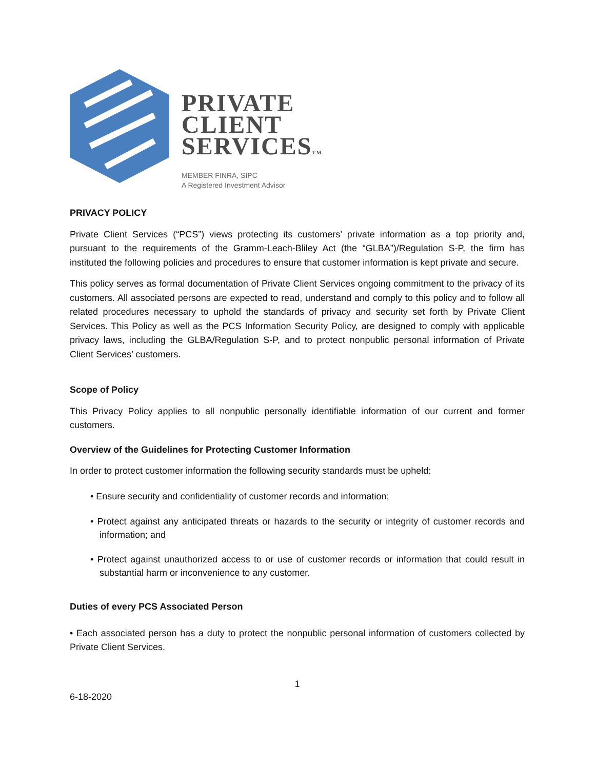PRIVATE
CLIENT
SERVICESTM
MEMBER FINRA, SIPC
A Registered Investment Advisor
PRIVACY POLICY
Private Client Services (“PCS”) views protecting its customers’ private information as a top priority and, pursuant to the requirements of the Gramm-Leach-Bliley Act (the “GLBA”)/Regulation S-P, the firm has instituted the following policies and procedures to ensure that customer information is kept private and secure.
This policy serves as formal documentation of Private Client Services ongoing commitment to the privacy of its customers. All associated persons are expected to read, understand and comply to this policy and to follow all related procedures necessary to uphold the standards of privacy and security set forth by Private Client Services. This Policy as well as the PCS Information Security Policy, are designed to comply with applicable privacy laws, including the GLBA/Regulation S-P, and to protect nonpublic personal information of Private Client Services’ customers.
Scope of Policy
This Privacy Policy applies to all nonpublic personally identifiable information of our current and former customers.
Overview of the Guidelines for Protecting Customer Information
In order to protect customer information the following security standards must be upheld:
• Ensure security and confidentiality of customer records and information;
• Protect against any anticipated threats or hazards to the security or integrity of customer records and information; and
• Protect against unauthorized access to or use of customer records or information that could result in substantial harm or inconvenience to any customer.
Duties of every PCS Associated Person
• Each associated person has a duty to protect the nonpublic personal information of customers collected by Private Client Services.
1
6-18-2020